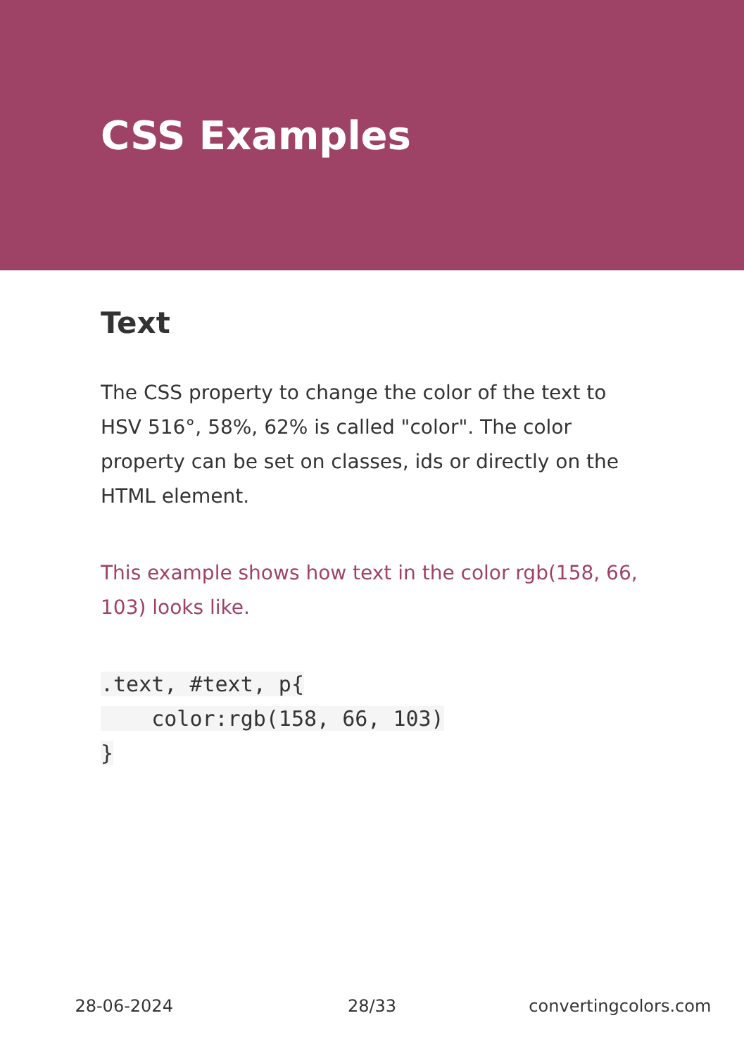CSS Examples
Text
The CSS property to change the color of the text to HSV 516°, 58%, 62% is called "color". The color property can be set on classes, ids or directly on the HTML element.
This example shows how text in the color rgb(158, 66, 103) looks like.
.text, #text, p{
    color:rgb(158, 66, 103)
}
28-06-2024 28/33 convertingcolors.com